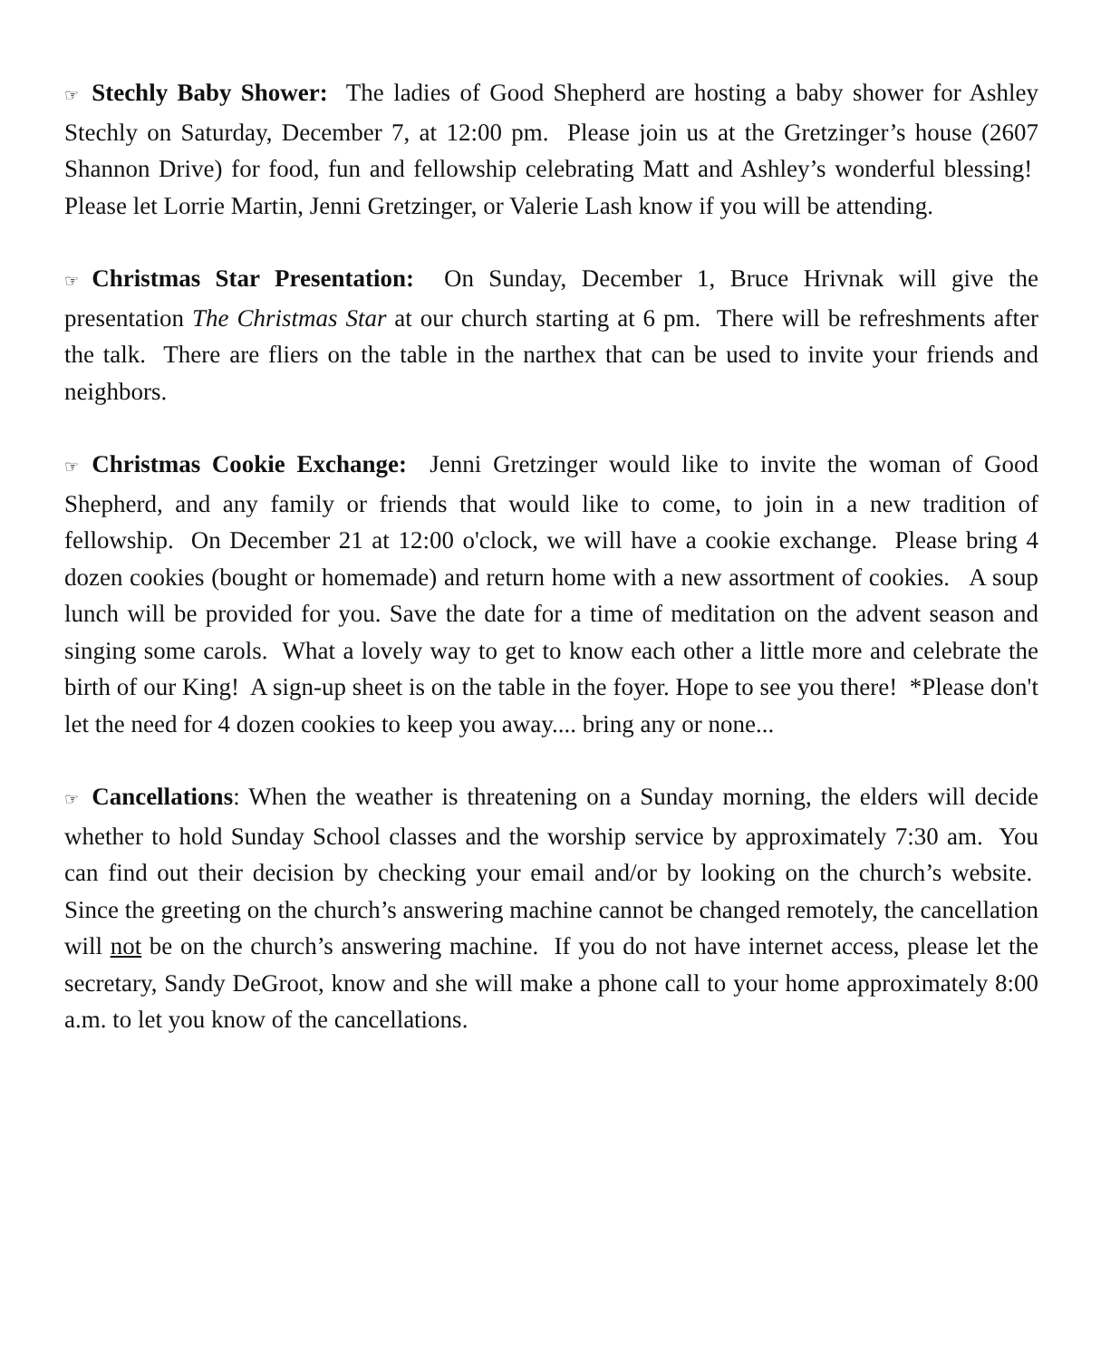☞ Stechly Baby Shower: The ladies of Good Shepherd are hosting a baby shower for Ashley Stechly on Saturday, December 7, at 12:00 pm. Please join us at the Gretzinger’s house (2607 Shannon Drive) for food, fun and fellowship celebrating Matt and Ashley’s wonderful blessing! Please let Lorrie Martin, Jenni Gretzinger, or Valerie Lash know if you will be attending.
☞ Christmas Star Presentation: On Sunday, December 1, Bruce Hrivnak will give the presentation The Christmas Star at our church starting at 6 pm. There will be refreshments after the talk. There are fliers on the table in the narthex that can be used to invite your friends and neighbors.
☞ Christmas Cookie Exchange: Jenni Gretzinger would like to invite the woman of Good Shepherd, and any family or friends that would like to come, to join in a new tradition of fellowship. On December 21 at 12:00 o'clock, we will have a cookie exchange. Please bring 4 dozen cookies (bought or homemade) and return home with a new assortment of cookies. A soup lunch will be provided for you. Save the date for a time of meditation on the advent season and singing some carols. What a lovely way to get to know each other a little more and celebrate the birth of our King! A sign-up sheet is on the table in the foyer. Hope to see you there! *Please don't let the need for 4 dozen cookies to keep you away.... bring any or none...
☞ Cancellations: When the weather is threatening on a Sunday morning, the elders will decide whether to hold Sunday School classes and the worship service by approximately 7:30 am. You can find out their decision by checking your email and/or by looking on the church’s website. Since the greeting on the church’s answering machine cannot be changed remotely, the cancellation will not be on the church’s answering machine. If you do not have internet access, please let the secretary, Sandy DeGroot, know and she will make a phone call to your home approximately 8:00 a.m. to let you know of the cancellations.